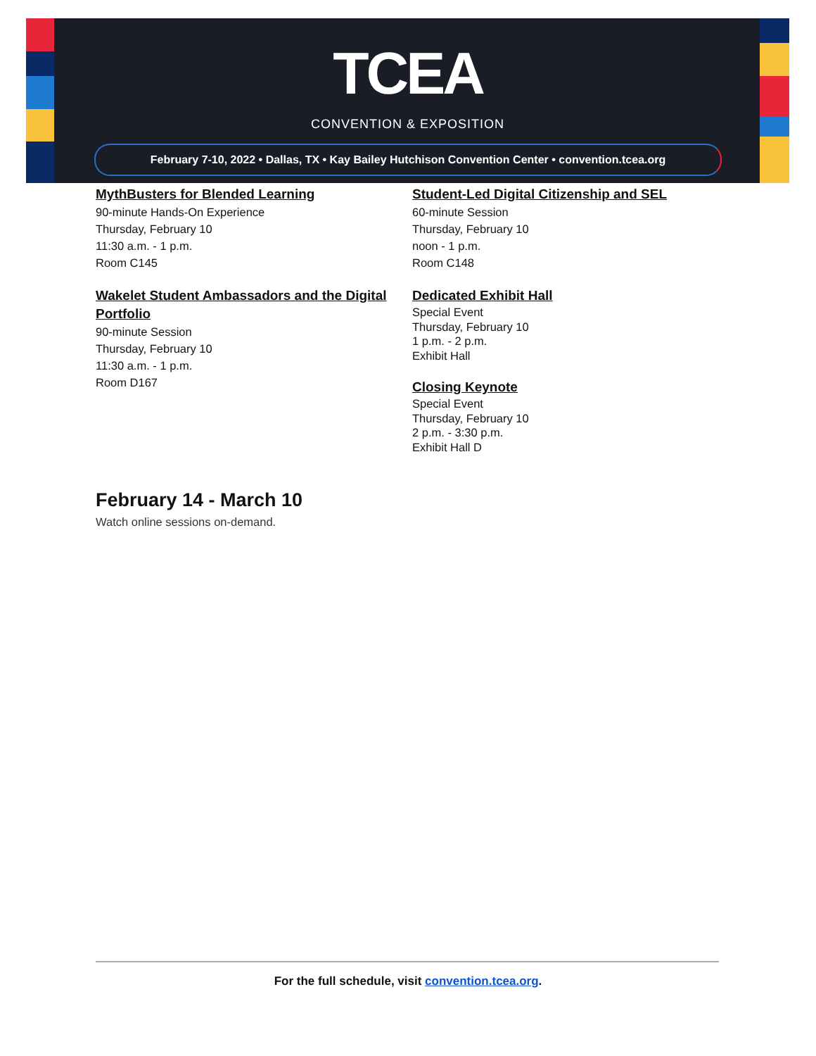TCEA
CONVENTION & EXPOSITION
February 7-10, 2022 • Dallas, TX • Kay Bailey Hutchison Convention Center • convention.tcea.org
MythBusters for Blended Learning
90-minute Hands-On Experience
Thursday, February 10
11:30 a.m. - 1 p.m.
Room C145
Wakelet Student Ambassadors and the Digital Portfolio
90-minute Session
Thursday, February 10
11:30 a.m. - 1 p.m.
Room D167
Student-Led Digital Citizenship and SEL
60-minute Session
Thursday, February 10
noon - 1 p.m.
Room C148
Dedicated Exhibit Hall
Special Event
Thursday, February 10
1 p.m. - 2 p.m.
Exhibit Hall
Closing Keynote
Special Event
Thursday, February 10
2 p.m. - 3:30 p.m.
Exhibit Hall D
February 14 - March 10
Watch online sessions on-demand.
For the full schedule, visit convention.tcea.org.